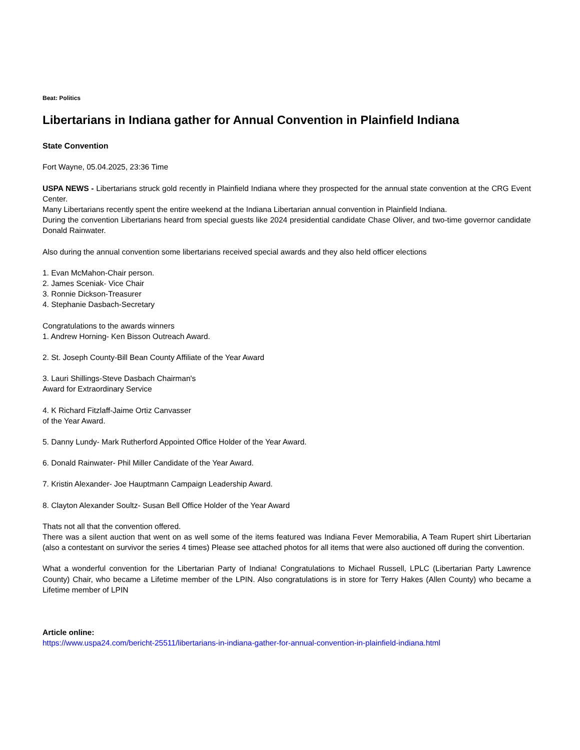Beat: Politics
Libertarians in Indiana gather for Annual Convention in Plainfield Indiana
State Convention
Fort Wayne, 05.04.2025, 23:36 Time
USPA NEWS - Libertarians struck gold recently in Plainfield Indiana where they prospected for the annual state convention at the CRG Event Center.
Many Libertarians recently spent the entire weekend at the Indiana Libertarian annual convention in Plainfield Indiana.
During the convention Libertarians heard from special guests like 2024 presidential candidate Chase Oliver, and two-time governor candidate Donald Rainwater.
Also during the annual convention some libertarians received special awards and they also held officer elections
1. Evan McMahon-Chair person.
2. James Sceniak- Vice Chair
3. Ronnie Dickson-Treasurer
4. Stephanie Dasbach-Secretary
Congratulations to the awards winners
1. Andrew Horning- Ken Bisson Outreach Award.
2. St. Joseph County-Bill Bean County Affiliate of the Year Award
3. Lauri Shillings-Steve Dasbach Chairman's
Award for Extraordinary Service
4. K Richard Fitzlaff-Jaime Ortiz Canvasser
of the Year Award.
5. Danny Lundy- Mark Rutherford Appointed Office Holder of the Year Award.
6. Donald Rainwater- Phil Miller Candidate of the Year Award.
7. Kristin Alexander- Joe Hauptmann Campaign Leadership Award.
8. Clayton Alexander Soultz- Susan Bell Office Holder of the Year Award
Thats not all that the convention offered.
There was a silent auction that went on as well some of the items featured was Indiana Fever Memorabilia, A Team Rupert shirt Libertarian (also a contestant on survivor the series 4 times) Please see attached photos for all items that were also auctioned off during the convention.
What a wonderful convention for the Libertarian Party of Indiana! Congratulations to Michael Russell, LPLC (Libertarian Party Lawrence County) Chair, who became a Lifetime member of the LPIN. Also congratulations is in store for Terry Hakes (Allen County) who became a Lifetime member of LPIN
Article online:
https://www.uspa24.com/bericht-25511/libertarians-in-indiana-gather-for-annual-convention-in-plainfield-indiana.html